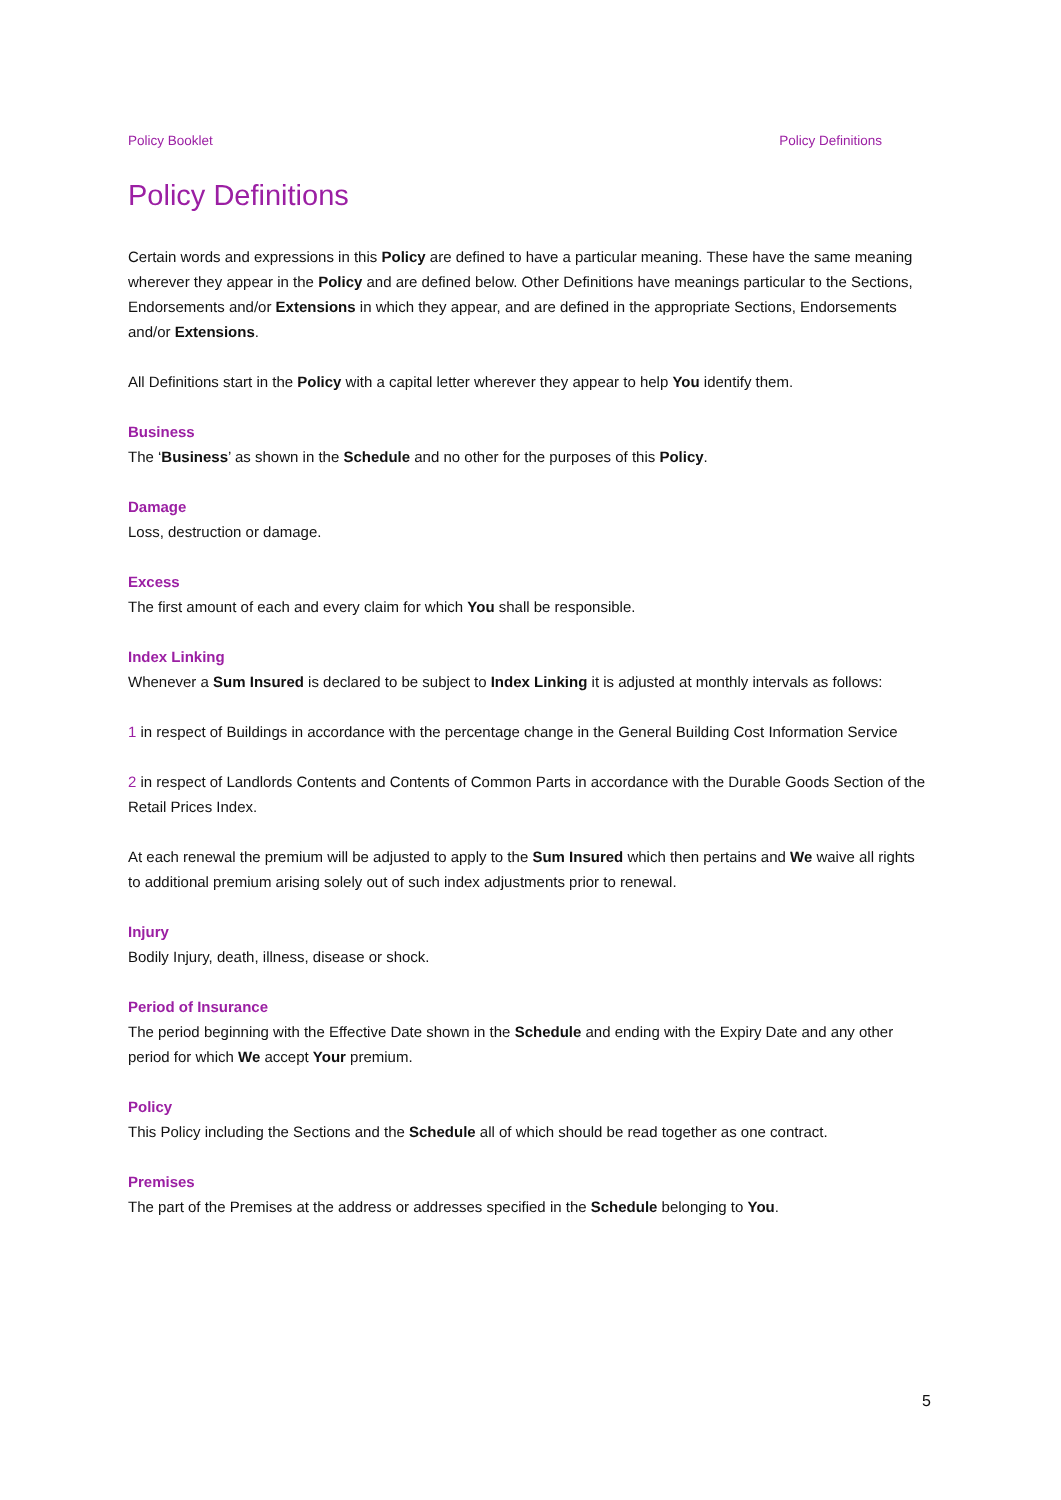Policy Booklet Policy Definitions
Policy Definitions
Certain words and expressions in this Policy are defined to have a particular meaning. These have the same meaning wherever they appear in the Policy and are defined below. Other Definitions have meanings particular to the Sections, Endorsements and/or Extensions in which they appear, and are defined in the appropriate Sections, Endorsements and/or Extensions.
All Definitions start in the Policy with a capital letter wherever they appear to help You identify them.
Business
The ‘Business’ as shown in the Schedule and no other for the purposes of this Policy.
Damage
Loss, destruction or damage.
Excess
The first amount of each and every claim for which You shall be responsible.
Index Linking
Whenever a Sum Insured is declared to be subject to Index Linking it is adjusted at monthly intervals as follows:
1 in respect of Buildings in accordance with the percentage change in the General Building Cost Information Service
2 in respect of Landlords Contents and Contents of Common Parts in accordance with the Durable Goods Section of the Retail Prices Index.
At each renewal the premium will be adjusted to apply to the Sum Insured which then pertains and We waive all rights to additional premium arising solely out of such index adjustments prior to renewal.
Injury
Bodily Injury, death, illness, disease or shock.
Period of Insurance
The period beginning with the Effective Date shown in the Schedule and ending with the Expiry Date and any other period for which We accept Your premium.
Policy
This Policy including the Sections and the Schedule all of which should be read together as one contract.
Premises
The part of the Premises at the address or addresses specified in the Schedule belonging to You.
5